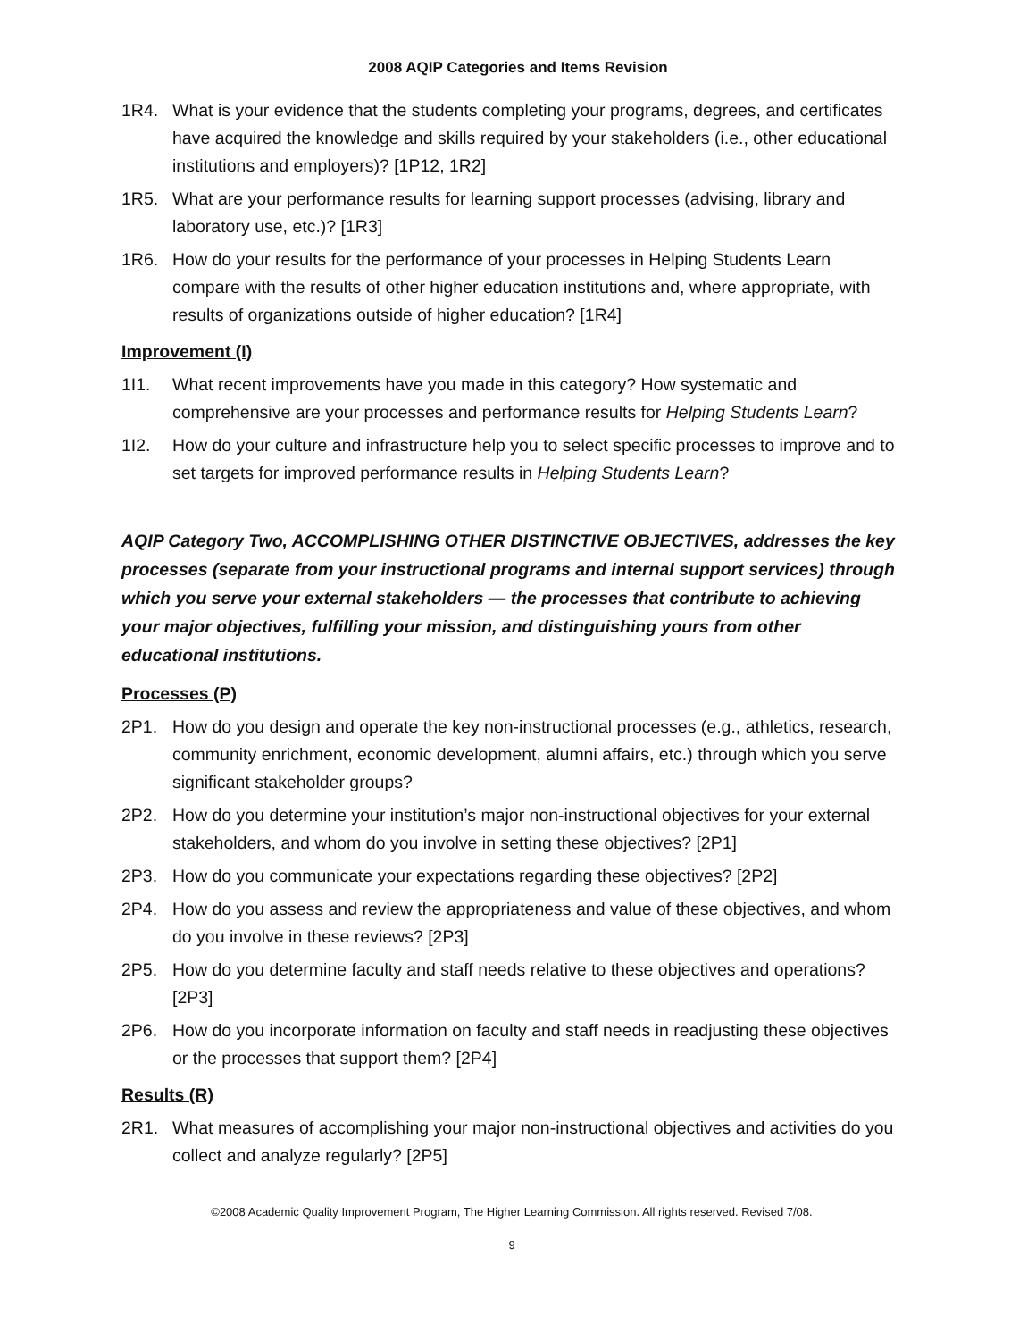2008 AQIP Categories and Items Revision
1R4. What is your evidence that the students completing your programs, degrees, and certificates have acquired the knowledge and skills required by your stakeholders (i.e., other educational institutions and employers)? [1P12, 1R2]
1R5. What are your performance results for learning support processes (advising, library and laboratory use, etc.)? [1R3]
1R6. How do your results for the performance of your processes in Helping Students Learn compare with the results of other higher education institutions and, where appropriate, with results of organizations outside of higher education? [1R4]
Improvement (I)
1I1. What recent improvements have you made in this category? How systematic and comprehensive are your processes and performance results for Helping Students Learn?
1I2. How do your culture and infrastructure help you to select specific processes to improve and to set targets for improved performance results in Helping Students Learn?
AQIP Category Two, ACCOMPLISHING OTHER DISTINCTIVE OBJECTIVES, addresses the key processes (separate from your instructional programs and internal support services) through which you serve your external stakeholders — the processes that contribute to achieving your major objectives, fulfilling your mission, and distinguishing yours from other educational institutions.
Processes (P)
2P1. How do you design and operate the key non-instructional processes (e.g., athletics, research, community enrichment, economic development, alumni affairs, etc.) through which you serve significant stakeholder groups?
2P2. How do you determine your institution’s major non-instructional objectives for your external stakeholders, and whom do you involve in setting these objectives? [2P1]
2P3. How do you communicate your expectations regarding these objectives? [2P2]
2P4. How do you assess and review the appropriateness and value of these objectives, and whom do you involve in these reviews? [2P3]
2P5. How do you determine faculty and staff needs relative to these objectives and operations? [2P3]
2P6. How do you incorporate information on faculty and staff needs in readjusting these objectives or the processes that support them? [2P4]
Results (R)
2R1. What measures of accomplishing your major non-instructional objectives and activities do you collect and analyze regularly? [2P5]
©2008 Academic Quality Improvement Program, The Higher Learning Commission. All rights reserved. Revised 7/08.
9